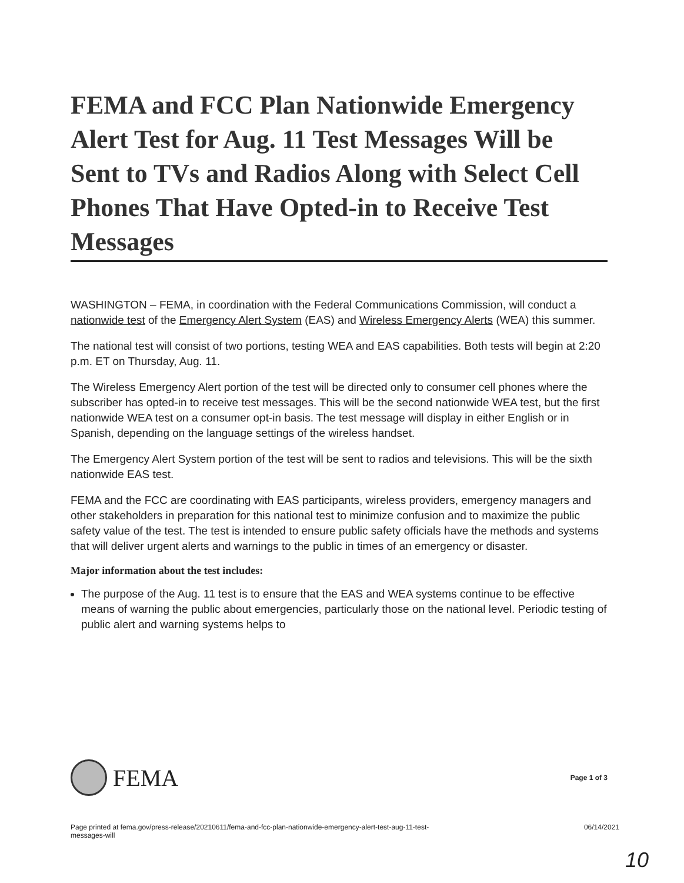FEMA and FCC Plan Nationwide Emergency Alert Test for Aug. 11 Test Messages Will be Sent to TVs and Radios Along with Select Cell Phones That Have Opted-in to Receive Test Messages
WASHINGTON – FEMA, in coordination with the Federal Communications Commission, will conduct a nationwide test of the Emergency Alert System (EAS) and Wireless Emergency Alerts (WEA) this summer.
The national test will consist of two portions, testing WEA and EAS capabilities. Both tests will begin at 2:20 p.m. ET on Thursday, Aug. 11.
The Wireless Emergency Alert portion of the test will be directed only to consumer cell phones where the subscriber has opted-in to receive test messages. This will be the second nationwide WEA test, but the first nationwide WEA test on a consumer opt-in basis. The test message will display in either English or in Spanish, depending on the language settings of the wireless handset.
The Emergency Alert System portion of the test will be sent to radios and televisions. This will be the sixth nationwide EAS test.
FEMA and the FCC are coordinating with EAS participants, wireless providers, emergency managers and other stakeholders in preparation for this national test to minimize confusion and to maximize the public safety value of the test. The test is intended to ensure public safety officials have the methods and systems that will deliver urgent alerts and warnings to the public in times of an emergency or disaster.
Major information about the test includes:
The purpose of the Aug. 11 test is to ensure that the EAS and WEA systems continue to be effective means of warning the public about emergencies, particularly those on the national level. Periodic testing of public alert and warning systems helps to
FEMA
Page 1 of 3
Page printed at fema.gov/press-release/20210611/fema-and-fcc-plan-nationwide-emergency-alert-test-aug-11-test-
messages-will 06/14/2021
10